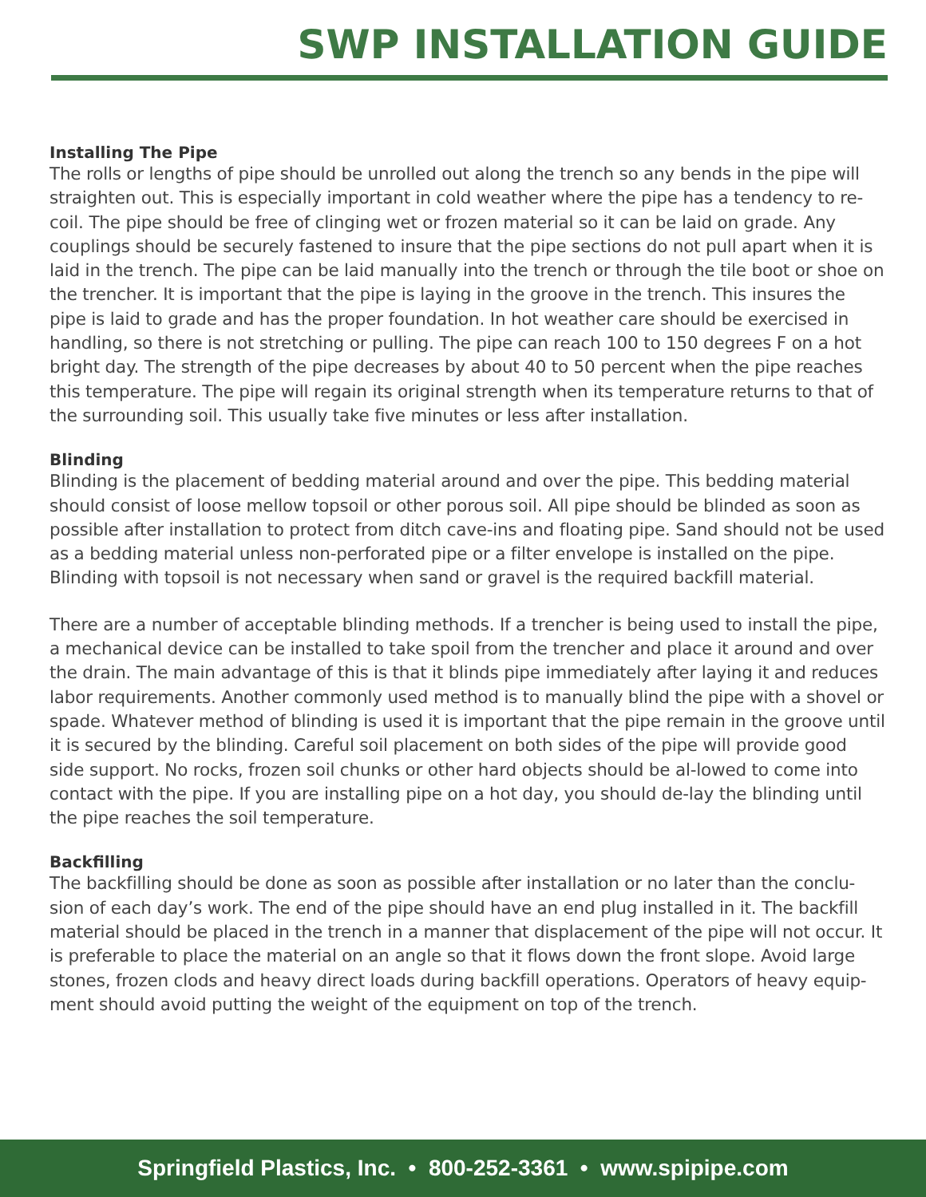SWP INSTALLATION GUIDE
Installing The Pipe
The rolls or lengths of pipe should be unrolled out along the trench so any bends in the pipe will straighten out. This is especially important in cold weather where the pipe has a tendency to re-coil. The pipe should be free of clinging wet or frozen material so it can be laid on grade. Any couplings should be securely fastened to insure that the pipe sections do not pull apart when it is laid in the trench. The pipe can be laid manually into the trench or through the tile boot or shoe on the trencher. It is important that the pipe is laying in the groove in the trench. This insures the pipe is laid to grade and has the proper foundation. In hot weather care should be exercised in handling, so there is not stretching or pulling. The pipe can reach 100 to 150 degrees F on a hot bright day. The strength of the pipe decreases by about 40 to 50 percent when the pipe reaches this temperature. The pipe will regain its original strength when its temperature returns to that of the surrounding soil. This usually take five minutes or less after installation.
Blinding
Blinding is the placement of bedding material around and over the pipe. This bedding material should consist of loose mellow topsoil or other porous soil. All pipe should be blinded as soon as possible after installation to protect from ditch cave-ins and floating pipe. Sand should not be used as a bedding material unless non-perforated pipe or a filter envelope is installed on the pipe. Blinding with topsoil is not necessary when sand or gravel is the required backfill material.
There are a number of acceptable blinding methods. If a trencher is being used to install the pipe, a mechanical device can be installed to take spoil from the trencher and place it around and over the drain. The main advantage of this is that it blinds pipe immediately after laying it and reduces labor requirements. Another commonly used method is to manually blind the pipe with a shovel or spade. Whatever method of blinding is used it is important that the pipe remain in the groove until it is secured by the blinding. Careful soil placement on both sides of the pipe will provide good side support. No rocks, frozen soil chunks or other hard objects should be al-lowed to come into contact with the pipe. If you are installing pipe on a hot day, you should de-lay the blinding until the pipe reaches the soil temperature.
Backfilling
The backfilling should be done as soon as possible after installation or no later than the conclu-sion of each day’s work. The end of the pipe should have an end plug installed in it. The backfill material should be placed in the trench in a manner that displacement of the pipe will not occur. It is preferable to place the material on an angle so that it flows down the front slope. Avoid large stones, frozen clods and heavy direct loads during backfill operations. Operators of heavy equip-ment should avoid putting the weight of the equipment on top of the trench.
Springfield Plastics, Inc. • 800-252-3361 • www.spipipe.com